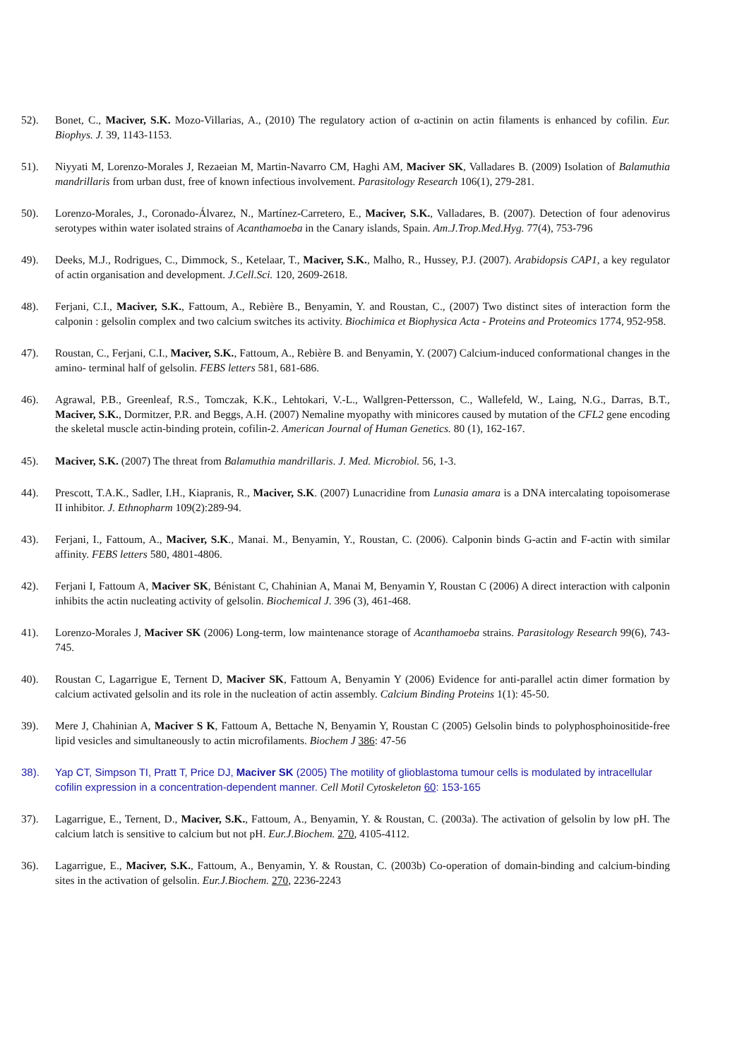52). Bonet, C., Maciver, S.K. Mozo-Villarias, A., (2010) The regulatory action of α-actinin on actin filaments is enhanced by cofilin. Eur. Biophys. J. 39, 1143-1153.
51). Niyyati M, Lorenzo-Morales J, Rezaeian M, Martin-Navarro CM, Haghi AM, Maciver SK, Valladares B. (2009) Isolation of Balamuthia mandrillaris from urban dust, free of known infectious involvement. Parasitology Research 106(1), 279-281.
50). Lorenzo-Morales, J., Coronado-Álvarez, N., Martínez-Carretero, E., Maciver, S.K., Valladares, B. (2007). Detection of four adenovirus serotypes within water isolated strains of Acanthamoeba in the Canary islands, Spain. Am.J.Trop.Med.Hyg. 77(4), 753-796
49). Deeks, M.J., Rodrigues, C., Dimmock, S., Ketelaar, T., Maciver, S.K., Malho, R., Hussey, P.J. (2007). Arabidopsis CAP1, a key regulator of actin organisation and development. J.Cell.Sci. 120, 2609-2618.
48). Ferjani, C.I., Maciver, S.K., Fattoum, A., Rebière B., Benyamin, Y. and Roustan, C., (2007) Two distinct sites of interaction form the calponin : gelsolin complex and two calcium switches its activity. Biochimica et Biophysica Acta - Proteins and Proteomics 1774, 952-958.
47). Roustan, C., Ferjani, C.I., Maciver, S.K., Fattoum, A., Rebière B. and Benyamin, Y. (2007) Calcium-induced conformational changes in the amino- terminal half of gelsolin. FEBS letters 581, 681-686.
46). Agrawal, P.B., Greenleaf, R.S., Tomczak, K.K., Lehtokari, V.-L., Wallgren-Pettersson, C., Wallefeld, W., Laing, N.G., Darras, B.T., Maciver, S.K., Dormitzer, P.R. and Beggs, A.H. (2007) Nemaline myopathy with minicores caused by mutation of the CFL2 gene encoding the skeletal muscle actin-binding protein, cofilin-2. American Journal of Human Genetics. 80 (1), 162-167.
45). Maciver, S.K. (2007) The threat from Balamuthia mandrillaris. J. Med. Microbiol. 56, 1-3.
44). Prescott, T.A.K., Sadler, I.H., Kiapranis, R., Maciver, S.K. (2007) Lunacridine from Lunasia amara is a DNA intercalating topoisomerase II inhibitor. J. Ethnopharm 109(2):289-94.
43). Ferjani, I., Fattoum, A., Maciver, S.K., Manai. M., Benyamin, Y., Roustan, C. (2006). Calponin binds G-actin and F-actin with similar affinity. FEBS letters 580, 4801-4806.
42). Ferjani I, Fattoum A, Maciver SK, Bénistant C, Chahinian A, Manai M, Benyamin Y, Roustan C (2006) A direct interaction with calponin inhibits the actin nucleating activity of gelsolin. Biochemical J. 396 (3), 461-468.
41). Lorenzo-Morales J, Maciver SK (2006) Long-term, low maintenance storage of Acanthamoeba strains. Parasitology Research 99(6), 743-745.
40). Roustan C, Lagarrigue E, Ternent D, Maciver SK, Fattoum A, Benyamin Y (2006) Evidence for anti-parallel actin dimer formation by calcium activated gelsolin and its role in the nucleation of actin assembly. Calcium Binding Proteins 1(1): 45-50.
39). Mere J, Chahinian A, Maciver S K, Fattoum A, Bettache N, Benyamin Y, Roustan C (2005) Gelsolin binds to polyphosphoinositide-free lipid vesicles and simultaneously to actin microfilaments. Biochem J 386: 47-56
38). Yap CT, Simpson TI, Pratt T, Price DJ, Maciver SK (2005) The motility of glioblastoma tumour cells is modulated by intracellular cofilin expression in a concentration-dependent manner. Cell Motil Cytoskeleton 60: 153-165
37). Lagarrigue, E., Ternent, D., Maciver, S.K., Fattoum, A., Benyamin, Y. & Roustan, C. (2003a). The activation of gelsolin by low pH. The calcium latch is sensitive to calcium but not pH. Eur.J.Biochem. 270, 4105-4112.
36). Lagarrigue, E., Maciver, S.K., Fattoum, A., Benyamin, Y. & Roustan, C. (2003b) Co-operation of domain-binding and calcium-binding sites in the activation of gelsolin. Eur.J.Biochem. 270, 2236-2243